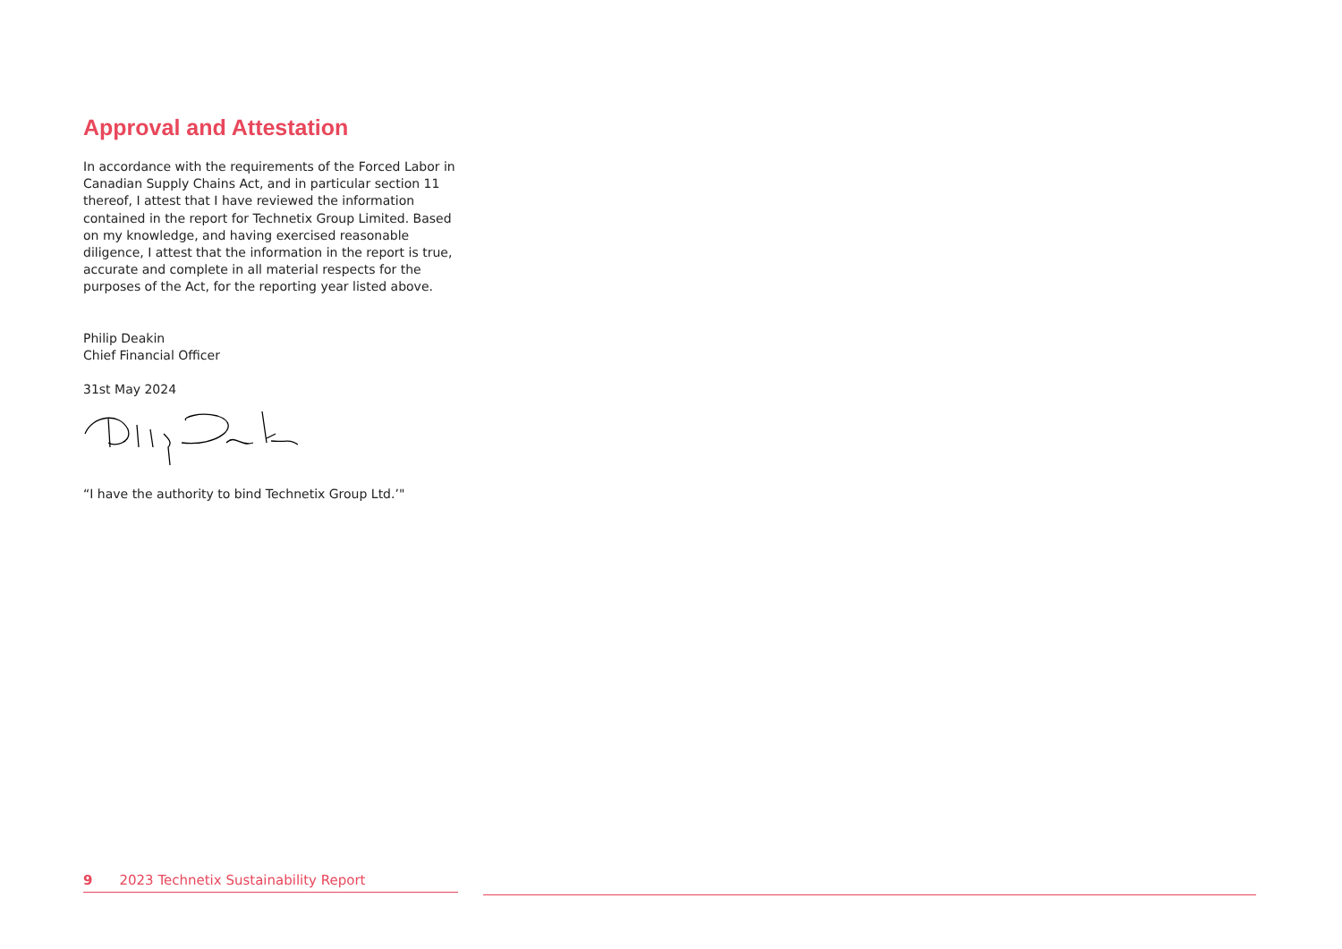Approval and Attestation
In accordance with the requirements of the Forced Labor in Canadian Supply Chains Act, and in particular section 11 thereof, I attest that I have reviewed the information contained in the report for Technetix Group Limited. Based on my knowledge, and having exercised reasonable diligence, I attest that the information in the report is true, accurate and complete in all material respects for the purposes of the Act, for the reporting year listed above.
Philip Deakin
Chief Financial Officer
31st May 2024
“I have the authority to bind Technetix Group Ltd.’"
9 2023 Technetix Sustainability Report